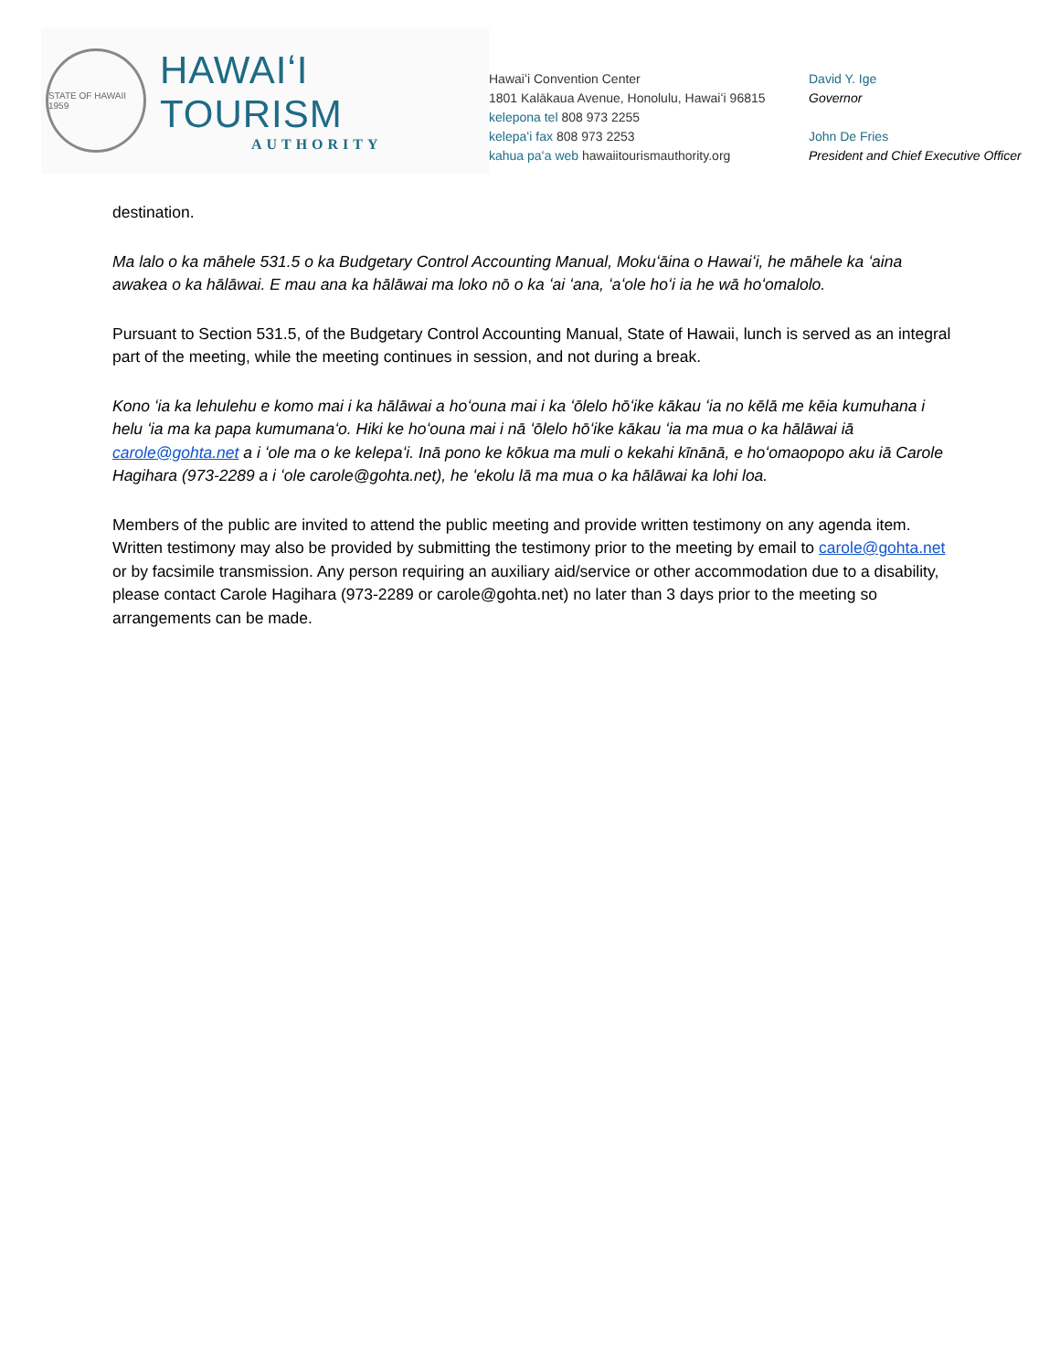STATE OF HAWAII 1959
HAWAIʻI TOURISM
AUTHORITY
Hawaiʻi Convention Center
1801 Kalākaua Avenue, Honolulu, Hawaiʻi 96815
kelepona tel 808 973 2255
kelepaʻi fax 808 973 2253
kahua paʻa web hawaiitourismauthority.org
David Y. Ige
Governor
John De Fries
President and Chief Executive Officer
destination.
Ma lalo o ka māhele 531.5 o ka Budgetary Control Accounting Manual, Mokuʻāina o Hawaiʻi, he māhele ka ʻaina awakea o ka hālāwai. E mau ana ka hālāwai ma loko nō o ka ʻai ʻana, ʻaʻole hoʻi ia he wā hoʻomalolo.
Pursuant to Section 531.5, of the Budgetary Control Accounting Manual, State of Hawaii, lunch is served as an integral part of the meeting, while the meeting continues in session, and not during a break.
Kono ʻia ka lehulehu e komo mai i ka hālāwai a hoʻouna mai i ka ʻōlelo hōʻike kākau ʻia no kēlā me kēia kumuhana i helu ʻia ma ka papa kumumanaʻo. Hiki ke hoʻouna mai i nā ʻōlelo hōʻike kākau ʻia ma mua o ka hālāwai iā carole@gohta.net a i ʻole ma o ke kelepaʻi. Inā pono ke kōkua ma muli o kekahi kīnānā, e hoʻomaopopo aku iā Carole Hagihara (973-2289 a i ʻole carole@gohta.net), he ʻekolu lā ma mua o ka hālāwai ka lohi loa.
Members of the public are invited to attend the public meeting and provide written testimony on any agenda item. Written testimony may also be provided by submitting the testimony prior to the meeting by email to carole@gohta.net or by facsimile transmission. Any person requiring an auxiliary aid/service or other accommodation due to a disability, please contact Carole Hagihara (973-2289 or carole@gohta.net) no later than 3 days prior to the meeting so arrangements can be made.